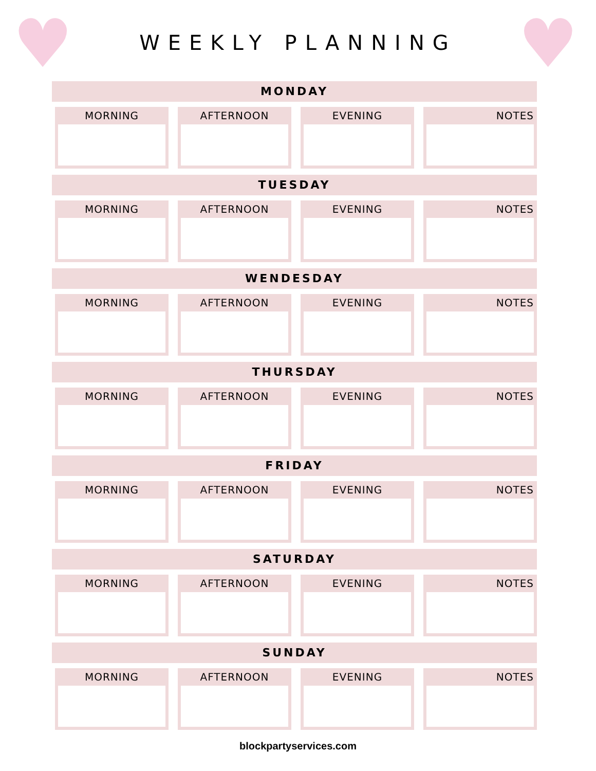♥ ♥
WEEKLY PLANNING
MONDAY
MORNING AFTERNOON EVENING NOTES
TUESDAY
MORNING AFTERNOON EVENING NOTES
WENDESDAY
MORNING AFTERNOON EVENING NOTES
THURSDAY
MORNING AFTERNOON EVENING NOTES
FRIDAY
MORNING AFTERNOON EVENING NOTES
SATURDAY
MORNING AFTERNOON EVENING NOTES
SUNDAY
MORNING AFTERNOON EVENING NOTES
blockpartyservices.com